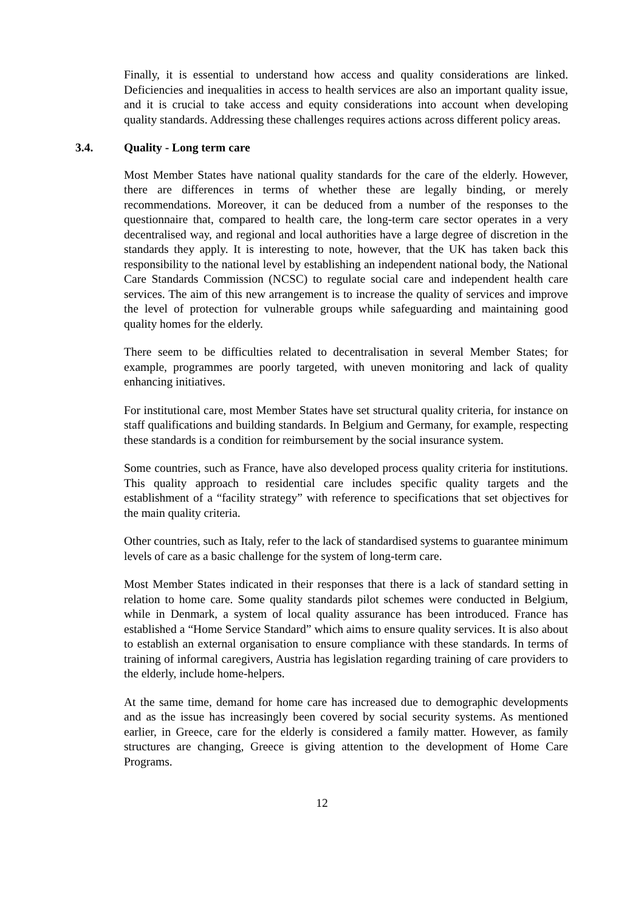Finally, it is essential to understand how access and quality considerations are linked. Deficiencies and inequalities in access to health services are also an important quality issue, and it is crucial to take access and equity considerations into account when developing quality standards. Addressing these challenges requires actions across different policy areas.
3.4. Quality - Long term care
Most Member States have national quality standards for the care of the elderly. However, there are differences in terms of whether these are legally binding, or merely recommendations. Moreover, it can be deduced from a number of the responses to the questionnaire that, compared to health care, the long-term care sector operates in a very decentralised way, and regional and local authorities have a large degree of discretion in the standards they apply. It is interesting to note, however, that the UK has taken back this responsibility to the national level by establishing an independent national body, the National Care Standards Commission (NCSC) to regulate social care and independent health care services. The aim of this new arrangement is to increase the quality of services and improve the level of protection for vulnerable groups while safeguarding and maintaining good quality homes for the elderly.
There seem to be difficulties related to decentralisation in several Member States; for example, programmes are poorly targeted, with uneven monitoring and lack of quality enhancing initiatives.
For institutional care, most Member States have set structural quality criteria, for instance on staff qualifications and building standards. In Belgium and Germany, for example, respecting these standards is a condition for reimbursement by the social insurance system.
Some countries, such as France, have also developed process quality criteria for institutions. This quality approach to residential care includes specific quality targets and the establishment of a “facility strategy” with reference to specifications that set objectives for the main quality criteria.
Other countries, such as Italy, refer to the lack of standardised systems to guarantee minimum levels of care as a basic challenge for the system of long-term care.
Most Member States indicated in their responses that there is a lack of standard setting in relation to home care. Some quality standards pilot schemes were conducted in Belgium, while in Denmark, a system of local quality assurance has been introduced. France has established a “Home Service Standard” which aims to ensure quality services. It is also about to establish an external organisation to ensure compliance with these standards. In terms of training of informal caregivers, Austria has legislation regarding training of care providers to the elderly, include home-helpers.
At the same time, demand for home care has increased due to demographic developments and as the issue has increasingly been covered by social security systems. As mentioned earlier, in Greece, care for the elderly is considered a family matter. However, as family structures are changing, Greece is giving attention to the development of Home Care Programs.
12